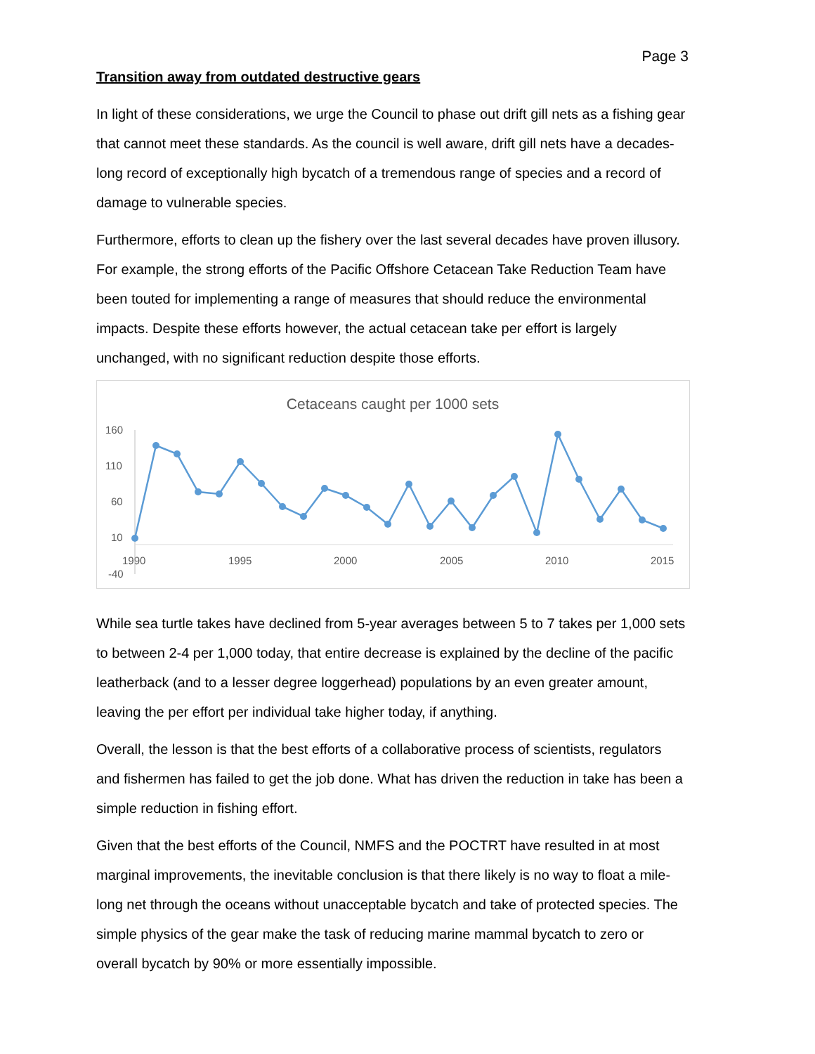Page 3
Transition away from outdated destructive gears
In light of these considerations, we urge the Council to phase out drift gill nets as a fishing gear that cannot meet these standards. As the council is well aware, drift gill nets have a decades-long record of exceptionally high bycatch of a tremendous range of species and a record of damage to vulnerable species.
Furthermore, efforts to clean up the fishery over the last several decades have proven illusory. For example, the strong efforts of the Pacific Offshore Cetacean Take Reduction Team have been touted for implementing a range of measures that should reduce the environmental impacts. Despite these efforts however, the actual cetacean take per effort is largely unchanged, with no significant reduction despite those efforts.
Cetaceans caught per 1000 sets
160
110
60
10
-40
1990
1995
2000
2005
2010
2015
While sea turtle takes have declined from 5-year averages between 5 to 7 takes per 1,000 sets to between 2-4 per 1,000 today, that entire decrease is explained by the decline of the pacific leatherback (and to a lesser degree loggerhead) populations by an even greater amount, leaving the per effort per individual take higher today, if anything.
Overall, the lesson is that the best efforts of a collaborative process of scientists, regulators and fishermen has failed to get the job done. What has driven the reduction in take has been a simple reduction in fishing effort.
Given that the best efforts of the Council, NMFS and the POCTRT have resulted in at most marginal improvements, the inevitable conclusion is that there likely is no way to float a mile-long net through the oceans without unacceptable bycatch and take of protected species. The simple physics of the gear make the task of reducing marine mammal bycatch to zero or overall bycatch by 90% or more essentially impossible.